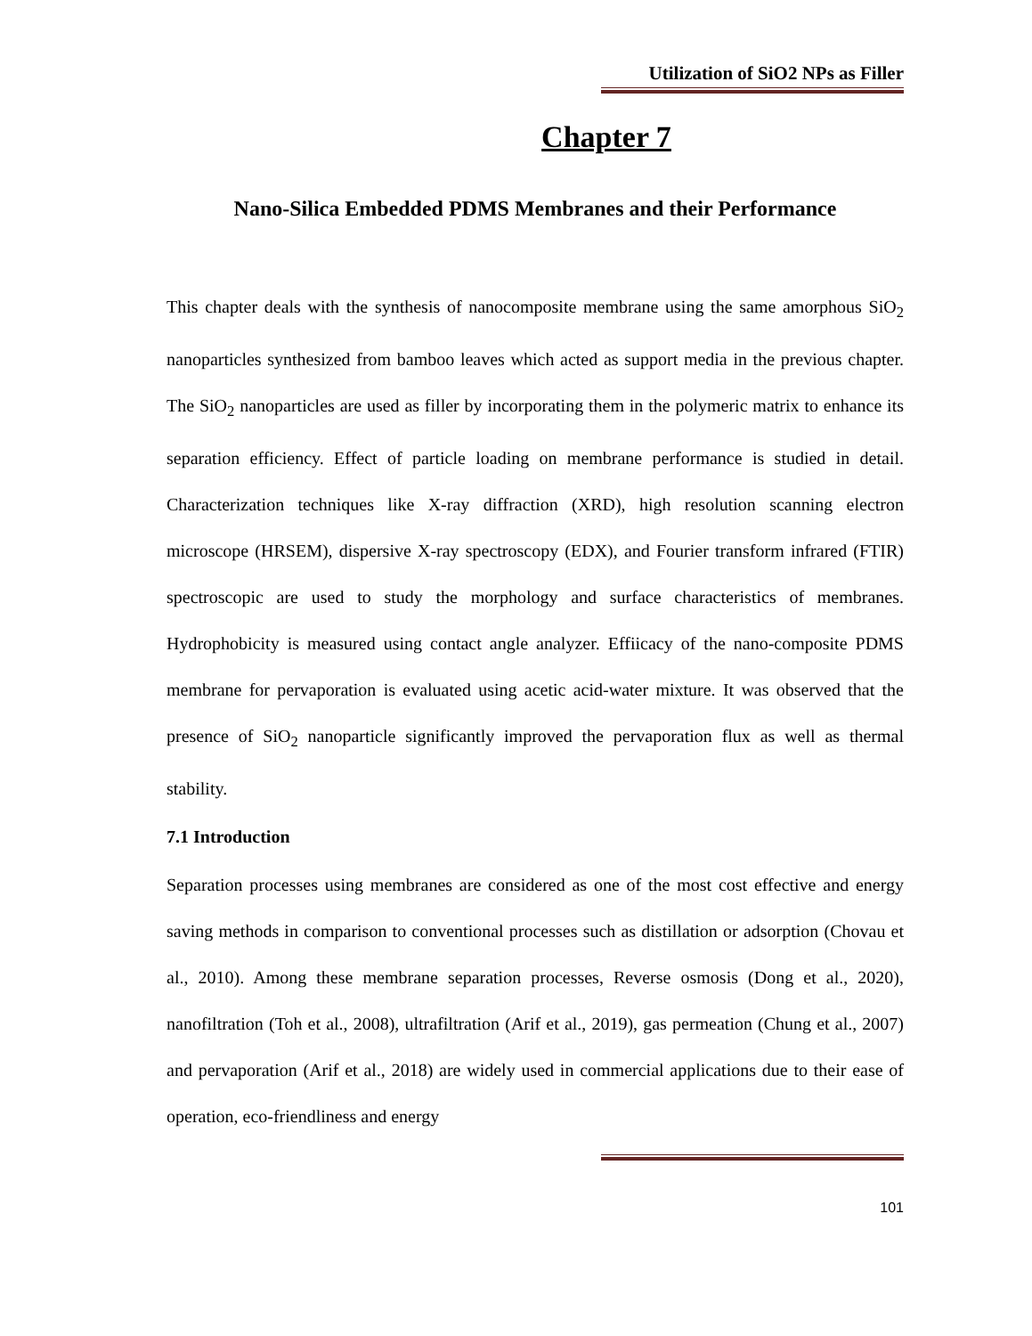Utilization of SiO2 NPs as Filler
Chapter 7
Nano-Silica Embedded PDMS Membranes and their Performance
This chapter deals with the synthesis of nanocomposite membrane using the same amorphous SiO<sub>2</sub> nanoparticles synthesized from bamboo leaves which acted as support media in the previous chapter. The SiO<sub>2</sub> nanoparticles are used as filler by incorporating them in the polymeric matrix to enhance its separation efficiency. Effect of particle loading on membrane performance is studied in detail. Characterization techniques like X-ray diffraction (XRD), high resolution scanning electron microscope (HRSEM), dispersive X-ray spectroscopy (EDX), and Fourier transform infrared (FTIR) spectroscopic are used to study the morphology and surface characteristics of membranes. Hydrophobicity is measured using contact angle analyzer. Effiicacy of the nano-composite PDMS membrane for pervaporation is evaluated using acetic acid-water mixture. It was observed that the presence of SiO<sub>2</sub> nanoparticle significantly improved the pervaporation flux as well as thermal stability.
7.1 Introduction
Separation processes using membranes are considered as one of the most cost effective and energy saving methods in comparison to conventional processes such as distillation or adsorption (Chovau et al., 2010). Among these membrane separation processes, Reverse osmosis (Dong et al., 2020), nanofiltration (Toh et al., 2008), ultrafiltration (Arif et al., 2019), gas permeation (Chung et al., 2007) and pervaporation (Arif et al., 2018) are widely used in commercial applications due to their ease of operation, eco-friendliness and energy
101